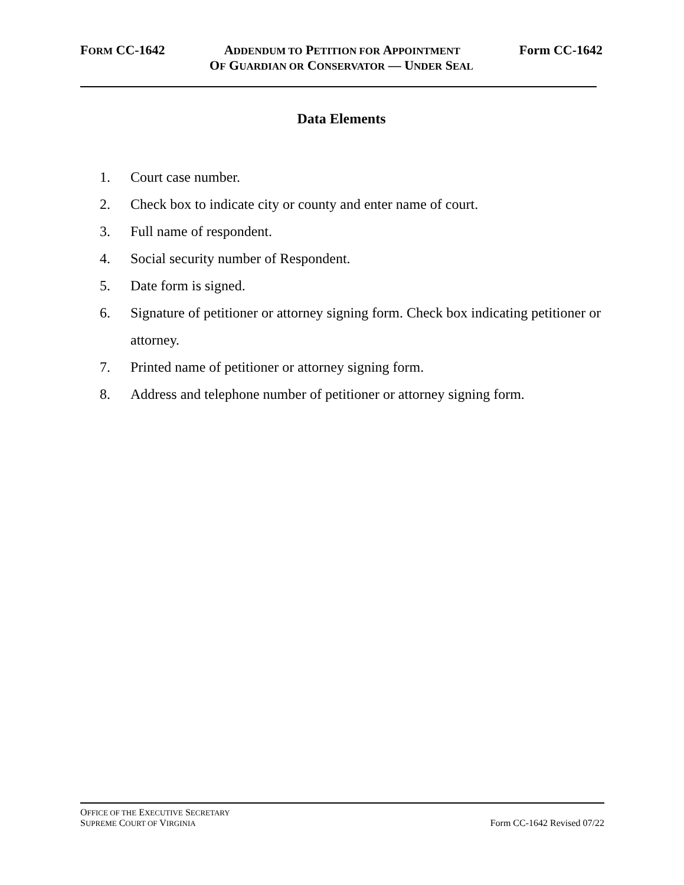FORM CC-1642 ADDENDUM TO PETITION FOR APPOINTMENT Form CC-1642
OF GUARDIAN OR CONSERVATOR — UNDER SEAL
Data Elements
1. Court case number.
2. Check box to indicate city or county and enter name of court.
3. Full name of respondent.
4. Social security number of Respondent.
5. Date form is signed.
6. Signature of petitioner or attorney signing form. Check box indicating petitioner or attorney.
7. Printed name of petitioner or attorney signing form.
8. Address and telephone number of petitioner or attorney signing form.
OFFICE OF THE EXECUTIVE SECRETARY
SUPREME COURT OF VIRGINIA Form CC-1642 Revised 07/22